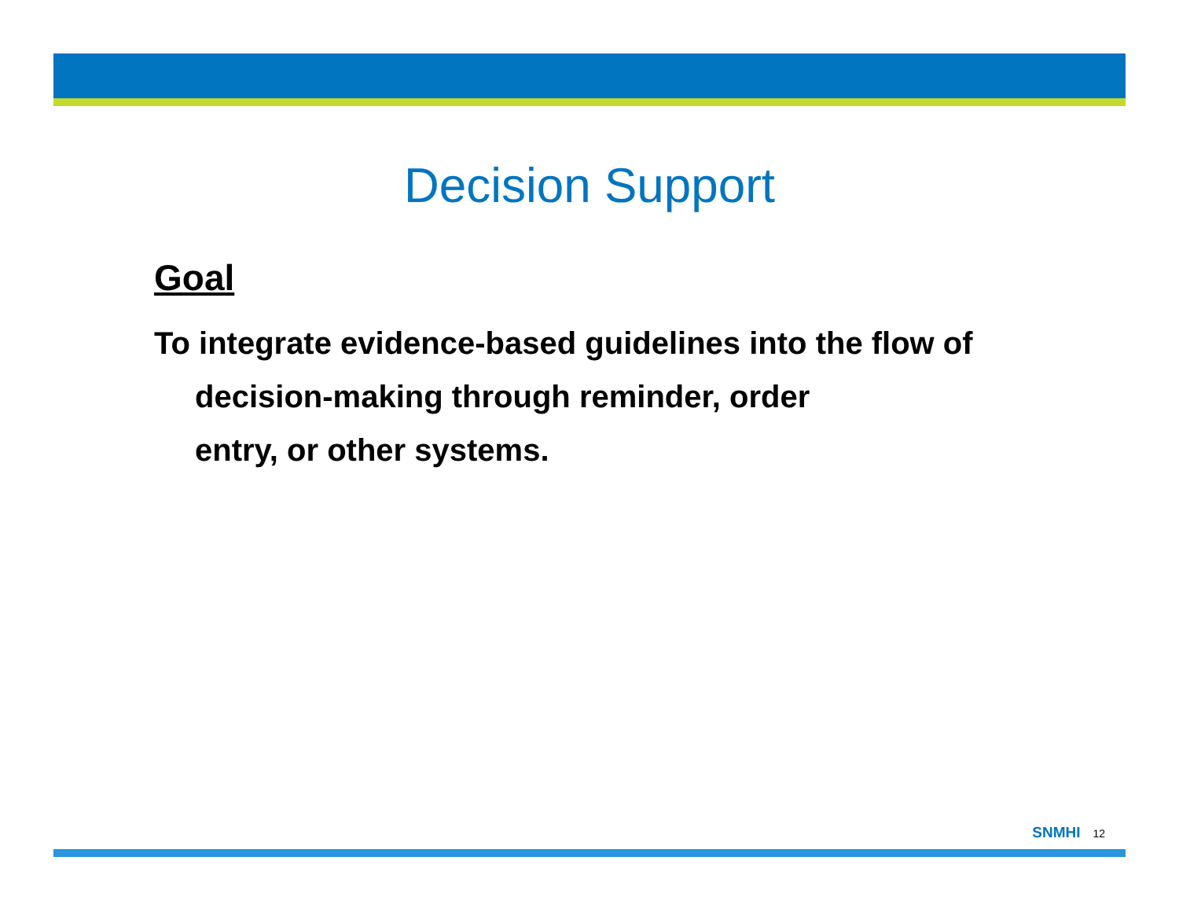Decision Support
Goal
To integrate evidence-based guidelines into the flow of decision-making through reminder, order
entry, or other systems.
SNMHI 12